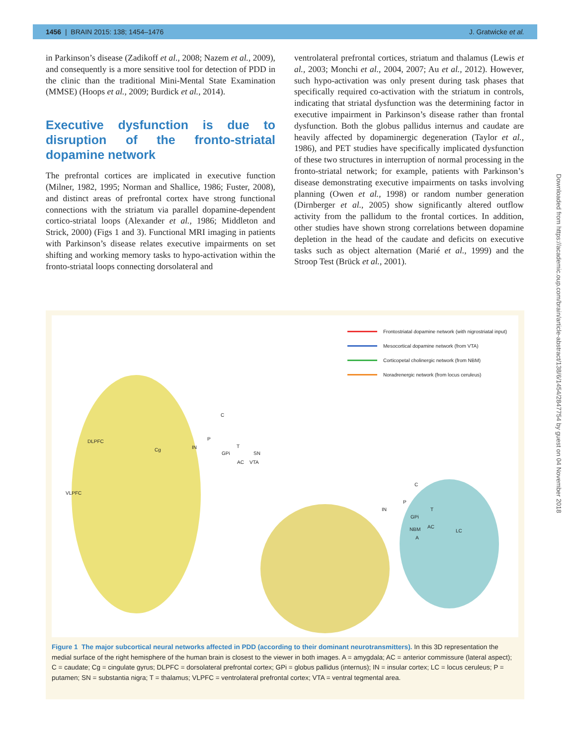1456 | BRAIN 2015: 138; 1454–1476 J. Gratwicke et al.
in Parkinson’s disease (Zadikoff et al., 2008; Nazem et al., 2009), and consequently is a more sensitive tool for detection of PDD in the clinic than the traditional Mini-Mental State Examination (MMSE) (Hoops et al., 2009; Burdick et al., 2014).
Executive dysfunction is due to disruption of the fronto-striatal dopamine network
The prefrontal cortices are implicated in executive function (Milner, 1982, 1995; Norman and Shallice, 1986; Fuster, 2008), and distinct areas of prefrontal cortex have strong functional connections with the striatum via parallel dopamine-dependent cortico-striatal loops (Alexander et al., 1986; Middleton and Strick, 2000) (Figs 1 and 3). Functional MRI imaging in patients with Parkinson’s disease relates executive impairments on set shifting and working memory tasks to hypo-activation within the fronto-striatal loops connecting dorsolateral and
ventrolateral prefrontal cortices, striatum and thalamus (Lewis et al., 2003; Monchi et al., 2004, 2007; Au et al., 2012). However, such hypo-activation was only present during task phases that specifically required co-activation with the striatum in controls, indicating that striatal dysfunction was the determining factor in executive impairment in Parkinson’s disease rather than frontal dysfunction. Both the globus pallidus internus and caudate are heavily affected by dopaminergic degeneration (Taylor et al., 1986), and PET studies have specifically implicated dysfunction of these two structures in interruption of normal processing in the fronto-striatal network; for example, patients with Parkinson’s disease demonstrating executive impairments on tasks involving planning (Owen et al., 1998) or random number generation (Dirnberger et al., 2005) show significantly altered outflow activity from the pallidum to the frontal cortices. In addition, other studies have shown strong correlations between dopamine depletion in the head of the caudate and deficits on executive tasks such as object alternation (Marié et al., 1999) and the Stroop Test (Brück et al., 2001).
Frontostriatal dopamine network (with nigrostriatal input)
Mesocortical dopamine network (from VTA)
Corticopetal cholinergic network (from NBM)
Noradrenergic network (from locus ceruleus)
DLPFC
VLPFC
Cg
C
P
IN
GPi
T
AC
SN
VTA
C
P
IN
GPi
T
NBM AC
A
LC
Figure 1 The major subcortical neural networks affected in PDD (according to their dominant neurotransmitters). In this 3D representation the medial surface of the right hemisphere of the human brain is closest to the viewer in both images. A = amygdala; AC = anterior commissure (lateral aspect); C = caudate; Cg = cingulate gyrus; DLPFC = dorsolateral prefrontal cortex; GPi = globus pallidus (internus); IN = insular cortex; LC = locus ceruleus; P = putamen; SN = substantia nigra; T = thalamus; VLPFC = ventrolateral prefrontal cortex; VTA = ventral tegmental area.
Downloaded from https://academic.oup.com/brain/article-abstract/138/6/1454/2847754 by guest on 04 November 2018